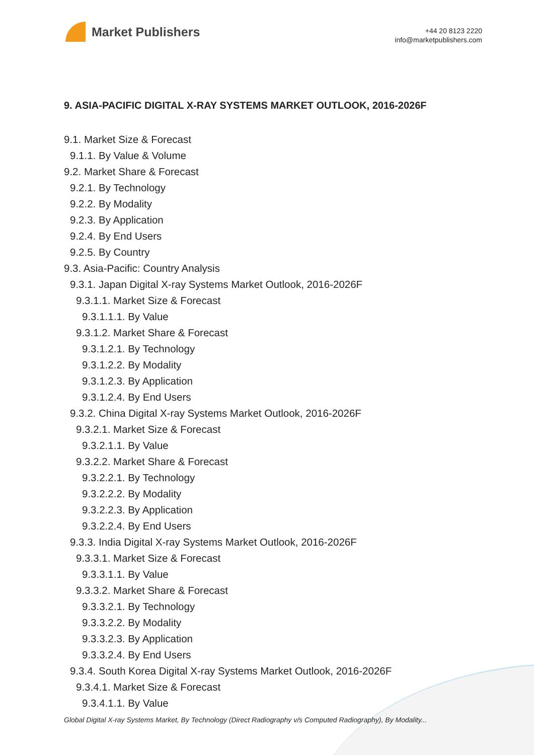Market Publishers
+44 20 8123 2220
info@marketpublishers.com
9. ASIA-PACIFIC DIGITAL X-RAY SYSTEMS MARKET OUTLOOK, 2016-2026F
9.1. Market Size & Forecast
9.1.1. By Value & Volume
9.2. Market Share & Forecast
9.2.1. By Technology
9.2.2. By Modality
9.2.3. By Application
9.2.4. By End Users
9.2.5. By Country
9.3. Asia-Pacific: Country Analysis
9.3.1. Japan Digital X-ray Systems Market Outlook, 2016-2026F
9.3.1.1. Market Size & Forecast
9.3.1.1.1. By Value
9.3.1.2. Market Share & Forecast
9.3.1.2.1. By Technology
9.3.1.2.2. By Modality
9.3.1.2.3. By Application
9.3.1.2.4. By End Users
9.3.2. China Digital X-ray Systems Market Outlook, 2016-2026F
9.3.2.1. Market Size & Forecast
9.3.2.1.1. By Value
9.3.2.2. Market Share & Forecast
9.3.2.2.1. By Technology
9.3.2.2.2. By Modality
9.3.2.2.3. By Application
9.3.2.2.4. By End Users
9.3.3. India Digital X-ray Systems Market Outlook, 2016-2026F
9.3.3.1. Market Size & Forecast
9.3.3.1.1. By Value
9.3.3.2. Market Share & Forecast
9.3.3.2.1. By Technology
9.3.3.2.2. By Modality
9.3.3.2.3. By Application
9.3.3.2.4. By End Users
9.3.4. South Korea Digital X-ray Systems Market Outlook, 2016-2026F
9.3.4.1. Market Size & Forecast
9.3.4.1.1. By Value
Global Digital X-ray Systems Market, By Technology (Direct Radiography v/s Computed Radiography), By Modality...